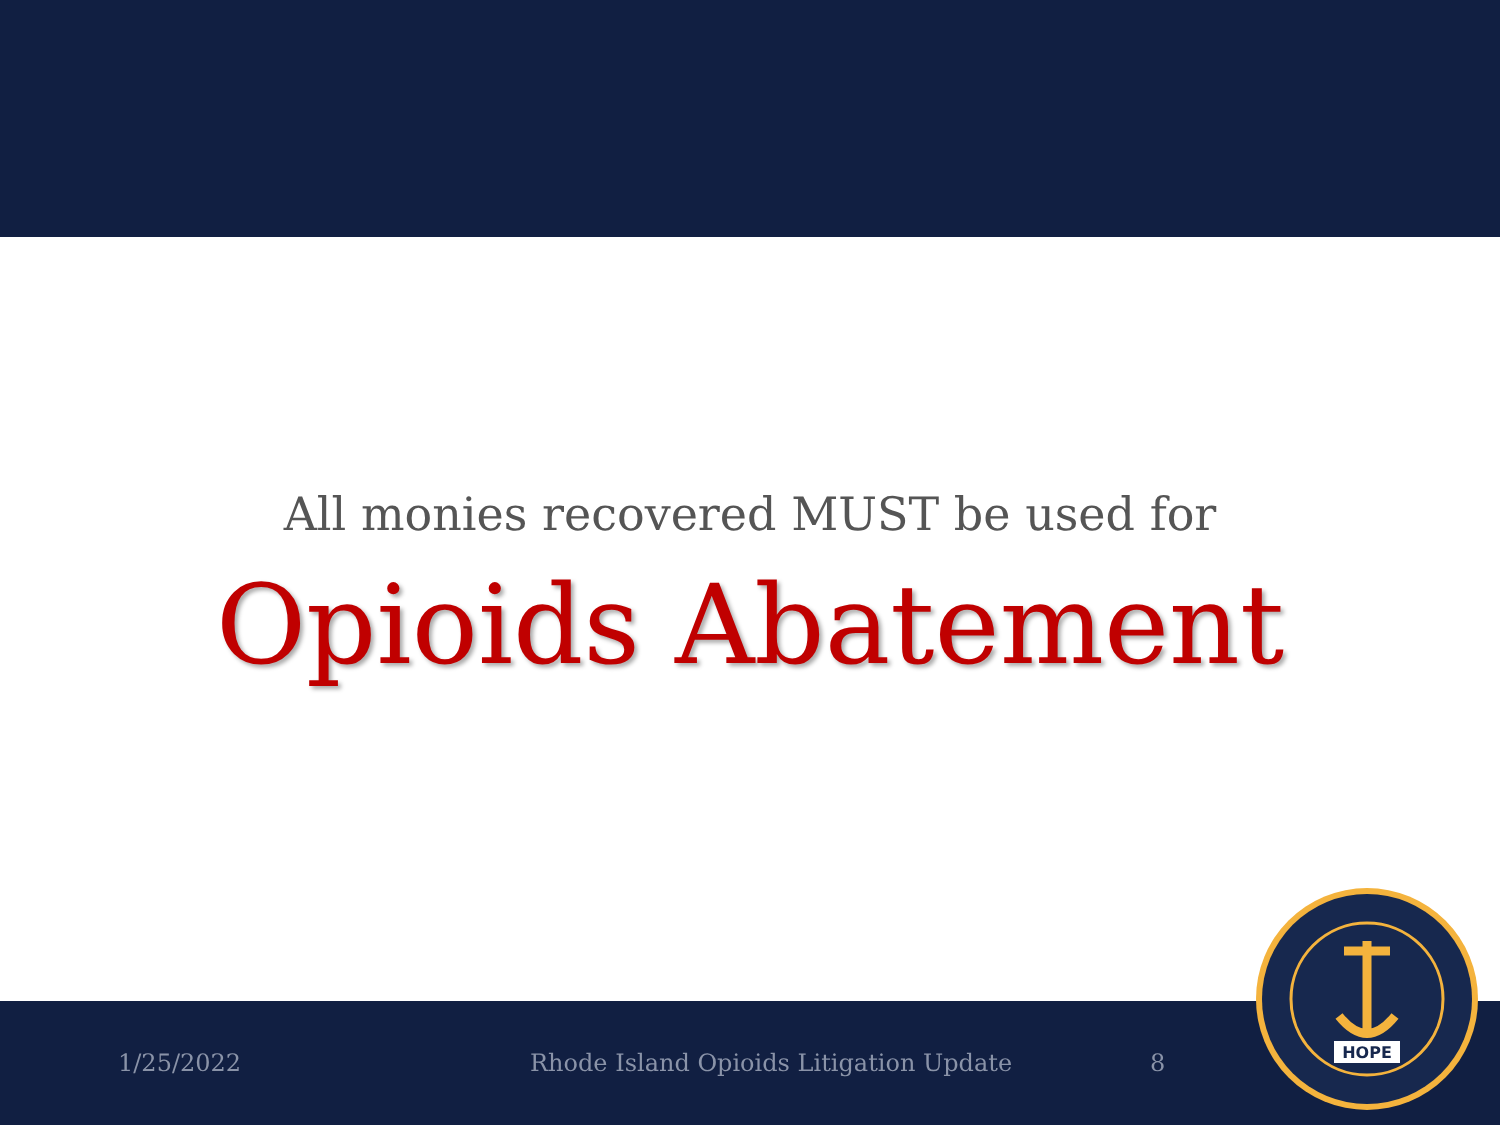All monies recovered MUST be used for
Opioids Abatement
1/25/2022 Rhode Island Opioids Litigation Update 8
HOPE